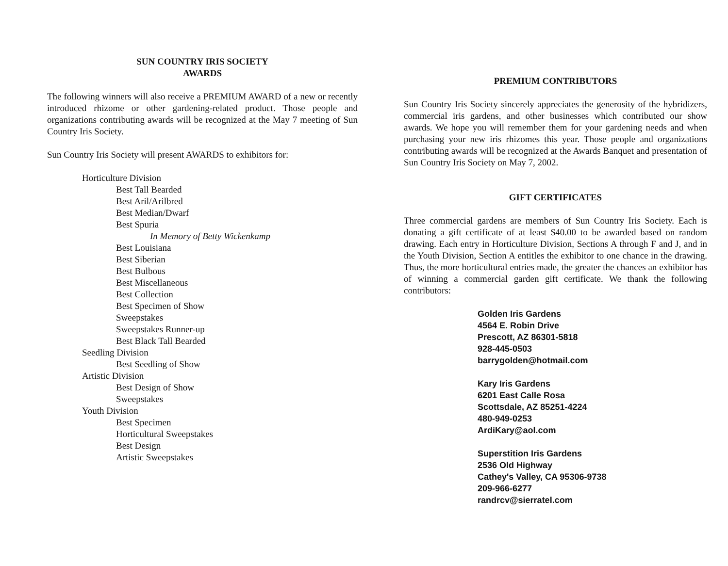SUN COUNTRY IRIS SOCIETY
AWARDS
The following winners will also receive a PREMIUM AWARD of a new or recently introduced rhizome or other gardening-related product. Those people and organizations contributing awards will be recognized at the May 7 meeting of Sun Country Iris Society.
Sun Country Iris Society will present AWARDS to exhibitors for:
Horticulture Division
Best Tall Bearded
Best Aril/Arilbred
Best Median/Dwarf
Best Spuria
In Memory of Betty Wickenkamp
Best Louisiana
Best Siberian
Best Bulbous
Best Miscellaneous
Best Collection
Best Specimen of Show
Sweepstakes
Sweepstakes Runner-up
Best Black Tall Bearded
Seedling Division
Best Seedling of Show
Artistic Division
Best Design of Show
Sweepstakes
Youth Division
Best Specimen
Horticultural Sweepstakes
Best Design
Artistic Sweepstakes
PREMIUM CONTRIBUTORS
Sun Country Iris Society sincerely appreciates the generosity of the hybridizers, commercial iris gardens, and other businesses which contributed our show awards. We hope you will remember them for your gardening needs and when purchasing your new iris rhizomes this year. Those people and organizations contributing awards will be recognized at the Awards Banquet and presentation of Sun Country Iris Society on May 7, 2002.
GIFT CERTIFICATES
Three commercial gardens are members of Sun Country Iris Society. Each is donating a gift certificate of at least $40.00 to be awarded based on random drawing. Each entry in Horticulture Division, Sections A through F and J, and in the Youth Division, Section A entitles the exhibitor to one chance in the drawing. Thus, the more horticultural entries made, the greater the chances an exhibitor has of winning a commercial garden gift certificate. We thank the following contributors:
Golden Iris Gardens
4564 E. Robin Drive
Prescott, AZ 86301-5818
928-445-0503
barrygolden@hotmail.com
Kary Iris Gardens
6201 East Calle Rosa
Scottsdale, AZ 85251-4224
480-949-0253
ArdiKary@aol.com
Superstition Iris Gardens
2536 Old Highway
Cathey's Valley, CA 95306-9738
209-966-6277
randrcv@sierratel.com